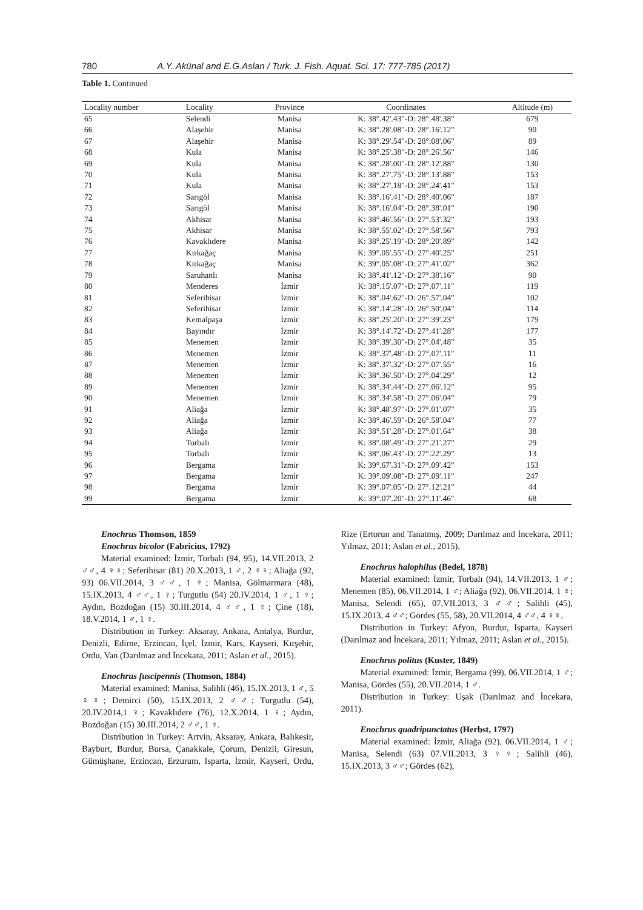780 A.Y. Akünal and E.G.Aslan / Turk. J. Fish. Aquat. Sci. 17: 777-785 (2017)
Table 1. Continued
| Locality number | Locality | Province | Coordinates | Altitude (m) |
| --- | --- | --- | --- | --- |
| 65 | Selendi | Manisa | K: 38°.42'.43"-D: 28°.48'.38" | 679 |
| 66 | Alaşehir | Manisa | K: 38°.28'.08"-D: 28°.16'.12" | 90 |
| 67 | Alaşehir | Manisa | K: 38°.29'.54"-D: 28°.08'.06" | 89 |
| 68 | Kula | Manisa | K: 38°.25'.38"-D: 28°.26'.56" | 146 |
| 69 | Kula | Manisa | K: 38°.28'.00"-D: 28°.12'.88" | 130 |
| 70 | Kula | Manisa | K: 38°.27'.75"-D: 28°.13'.88" | 153 |
| 71 | Kula | Manisa | K: 38°.27'.18"-D: 28°.24'.41" | 153 |
| 72 | Sarıgöl | Manisa | K: 38°.16'.41"-D: 28°.40'.06" | 187 |
| 73 | Sarıgöl | Manisa | K: 38°.16'.04"-D: 28°.38'.01" | 190 |
| 74 | Akhisar | Manisa | K: 38°.46'.56"-D: 27°.53'.32" | 193 |
| 75 | Akhisar | Manisa | K: 38°.55'.02"-D: 27°.58'.56" | 793 |
| 76 | Kavaklıdere | Manisa | K: 38°.25'.19"-D: 28°.20'.89" | 142 |
| 77 | Kırkağaç | Manisa | K: 39°.05'.55"-D: 27°.40'.25" | 251 |
| 78 | Kırkağaç | Manisa | K: 39°.05'.08"-D: 27°.41'.02" | 362 |
| 79 | Saruhanlı | Manisa | K: 38°.41'.12"-D: 27°.38'.16" | 90 |
| 80 | Menderes | İzmir | K: 38°.15'.07"-D: 27°.07'.11" | 119 |
| 81 | Seferihisar | İzmir | K: 38°.04'.62"-D: 26°.57'.04" | 102 |
| 82 | Seferihisar | İzmir | K: 38°.14'.28"-D: 26°.50'.04" | 114 |
| 83 | Kemalpaşa | İzmir | K: 38°.25'.20"-D: 27°.39'.23" | 179 |
| 84 | Bayındır | İzmir | K: 38°.14'.72"-D: 27°.41'.28" | 177 |
| 85 | Menemen | İzmir | K: 38°.39'.30"-D: 27°.04'.48" | 35 |
| 86 | Menemen | İzmir | K: 38°.37'.48"-D: 27°.07'.11" | 11 |
| 87 | Menemen | İzmir | K: 38°.37'.32"-D: 27°.07'.55" | 16 |
| 88 | Menemen | İzmir | K: 38°.36'.50"-D: 27°.04'.29" | 12 |
| 89 | Menemen | İzmir | K: 38°.34'.44"-D: 27°.06'.12" | 95 |
| 90 | Menemen | İzmir | K: 38°.34'.58"-D: 27°.06'.04" | 79 |
| 91 | Aliağa | İzmir | K: 38°.48'.97"-D: 27°.01'.07" | 35 |
| 92 | Aliağa | İzmir | K: 38°.46'.59"-D: 26°.58'.04" | 77 |
| 93 | Aliağa | İzmir | K: 38°.51'.28"-D: 27°.01'.64" | 38 |
| 94 | Torbalı | İzmir | K: 38°.08'.49"-D: 27°.21'.27" | 29 |
| 95 | Torbalı | İzmir | K: 38°.06'.43"-D: 27°.22'.29" | 13 |
| 96 | Bergama | İzmir | K: 39°.67'.31"-D: 27°.09'.42" | 153 |
| 97 | Bergama | İzmir | K: 39°.09'.08"-D: 27°.09'.11" | 247 |
| 98 | Bergama | İzmir | K: 39°.07'.05"-D: 27°.12'.21" | 44 |
| 99 | Bergama | İzmir | K: 39°.07'.20"-D: 27°.11'.46" | 68 |
Enochrus Thomson, 1859
Enochrus bicolor (Fabricius, 1792)
Material examined: İzmir, Torbalı (94, 95), 14.VII.2013, 2 ♂♂, 4 ♀♀; Seferihisar (81) 20.X.2013, 1 ♂, 2 ♀♀; Aliağa (92, 93) 06.VII.2014, 3 ♂♂, 1 ♀; Manisa, Gölmarmara (48), 15.IX.2013, 4 ♂♂, 1 ♀; Turgutlu (54) 20.IV.2014, 1 ♂, 1 ♀; Aydın, Bozdoğan (15) 30.III.2014, 4 ♂♂, 1 ♀; Çine (18), 18.V.2014, 1 ♂, 1 ♀.
Distribution in Turkey: Aksaray, Ankara, Antalya, Burdur, Denizli, Edirne, Erzincan, İçel, İzmir, Kars, Kayseri, Kırşehir, Ordu, Van (Darılmaz and İncekara, 2011; Aslan et al., 2015).
Enochrus fuscipennis (Thomson, 1884)
Material examined: Manisa, Salihli (46), 15.IX.2013, 1 ♂, 5 ♀♀; Demirci (50), 15.IX.2013, 2 ♂♂; Turgutlu (54), 20.IV.2014,1 ♀; Kavaklıdere (76), 12.X.2014, 1 ♀; Aydın, Bozdoğan (15) 30.III.2014, 2 ♂♂, 1 ♀.
Distribution in Turkey: Artvin, Aksaray, Ankara, Balıkesir, Bayburt, Burdur, Bursa, Çanakkale, Çorum, Denizli, Giresun, Gümüşhane, Erzincan, Erzurum, Isparta, İzmir, Kayseri, Ordu, Rize (Ertorun and Tanatmış, 2009; Darılmaz and İncekara, 2011; Yılmaz, 2011; Aslan et al., 2015).
Enochrus halophilus (Bedel, 1878)
Material examined: İzmir, Torbalı (94), 14.VII.2013, 1 ♂; Menemen (85), 06.VII.2014, 1 ♂; Aliağa (92), 06.VII.2014, 1 ♀; Manisa, Selendi (65), 07.VII.2013, 3 ♂♂; Salihli (45), 15.IX.2013, 4 ♂♂; Gördes (55, 58), 20.VII.2014, 4 ♂♂, 4 ♀♀.
Distribution in Turkey: Afyon, Burdur, Isparta, Kayseri (Darılmaz and İncekara, 2011; Yılmaz, 2011; Aslan et al., 2015).
Enochrus politus (Kuster, 1849)
Material examined: İzmir, Bergama (99), 06.VII.2014, 1 ♂; Manisa, Gördes (55), 20.VII.2014, 1 ♂.
Distribution in Turkey: Uşak (Darılmaz and İncekara, 2011).
Enochrus quadripunctatus (Herbst, 1797)
Material examined: İzmir, Aliağa (92), 06.VII.2014, 1 ♂; Manisa, Selendi (63) 07.VII.2013, 3 ♀♀; Salihli (46), 15.IX.2013, 3 ♂♂; Gördes (62),